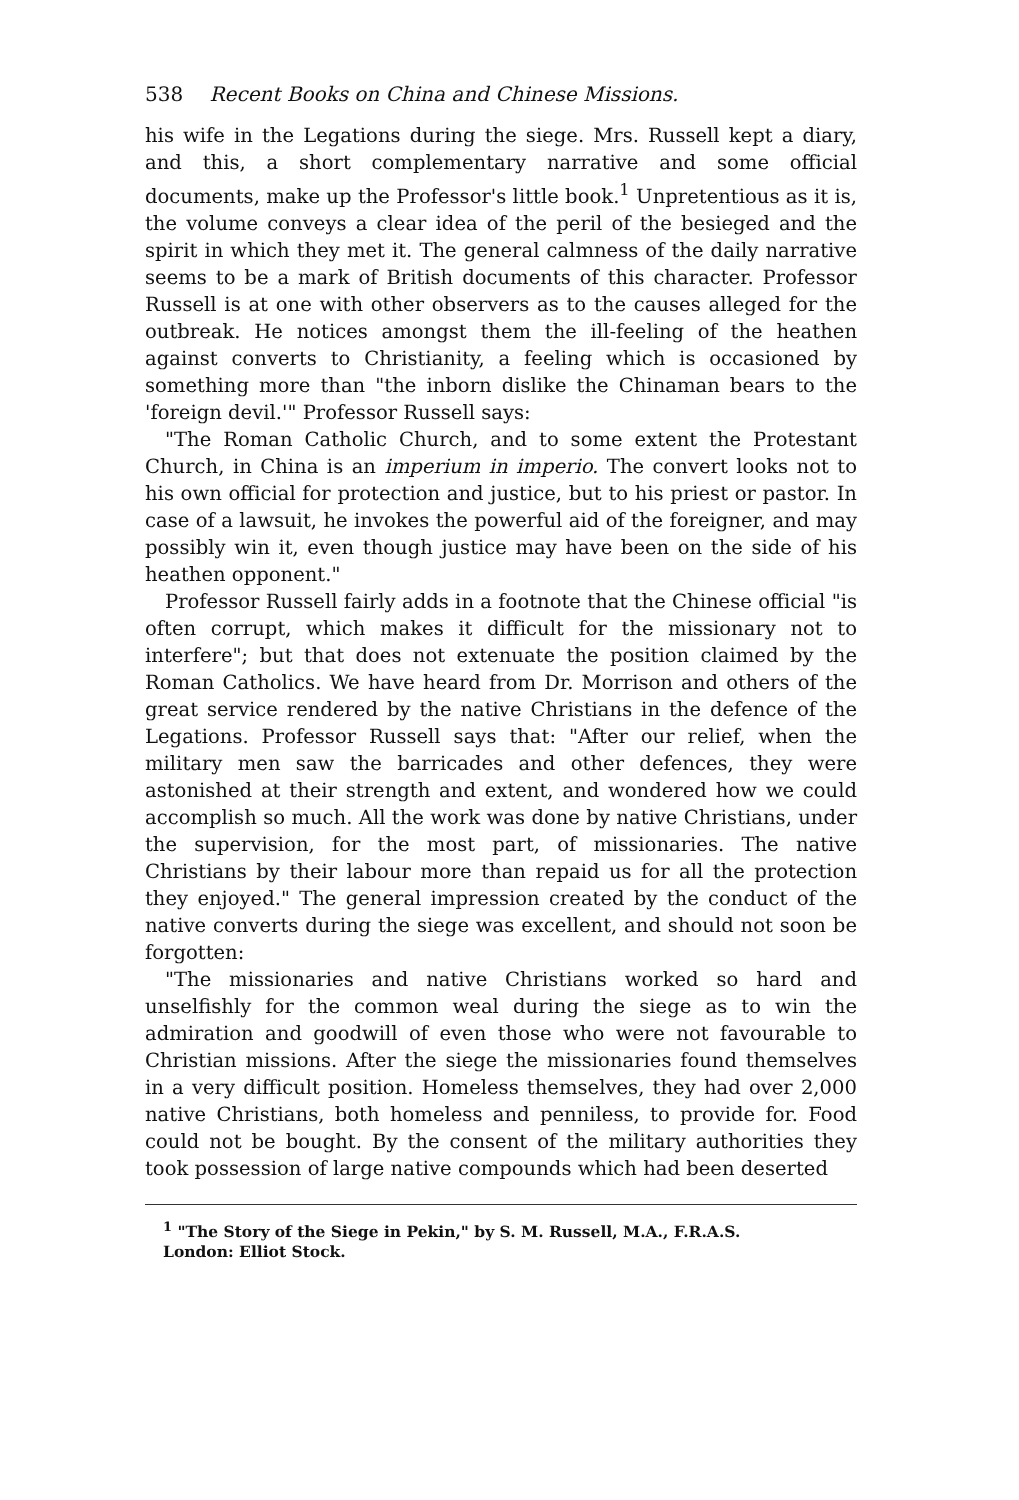538 Recent Books on China and Chinese Missions.
his wife in the Legations during the siege. Mrs. Russell kept a diary, and this, a short complementary narrative and some official documents, make up the Professor's little book.<sup>1</sup> Unpretentious as it is, the volume conveys a clear idea of the peril of the besieged and the spirit in which they met it. The general calmness of the daily narrative seems to be a mark of British documents of this character. Professor Russell is at one with other observers as to the causes alleged for the outbreak. He notices amongst them the ill-feeling of the heathen against converts to Christianity, a feeling which is occasioned by something more than "the inborn dislike the Chinaman bears to the 'foreign devil.'" Professor Russell says:
"The Roman Catholic Church, and to some extent the Protestant Church, in China is an imperium in imperio. The convert looks not to his own official for protection and justice, but to his priest or pastor. In case of a lawsuit, he invokes the powerful aid of the foreigner, and may possibly win it, even though justice may have been on the side of his heathen opponent."
Professor Russell fairly adds in a footnote that the Chinese official "is often corrupt, which makes it difficult for the missionary not to interfere"; but that does not extenuate the position claimed by the Roman Catholics. We have heard from Dr. Morrison and others of the great service rendered by the native Christians in the defence of the Legations. Professor Russell says that: "After our relief, when the military men saw the barricades and other defences, they were astonished at their strength and extent, and wondered how we could accomplish so much. All the work was done by native Christians, under the supervision, for the most part, of missionaries. The native Christians by their labour more than repaid us for all the protection they enjoyed." The general impression created by the conduct of the native converts during the siege was excellent, and should not soon be forgotten:
"The missionaries and native Christians worked so hard and unselfishly for the common weal during the siege as to win the admiration and goodwill of even those who were not favourable to Christian missions. After the siege the missionaries found themselves in a very difficult position. Homeless themselves, they had over 2,000 native Christians, both homeless and penniless, to provide for. Food could not be bought. By the consent of the military authorities they took possession of large native compounds which had been deserted
<sup>1</sup> "The Story of the Siege in Pekin," by S. M. Russell, M.A., F.R.A.S.
London: Elliot Stock.